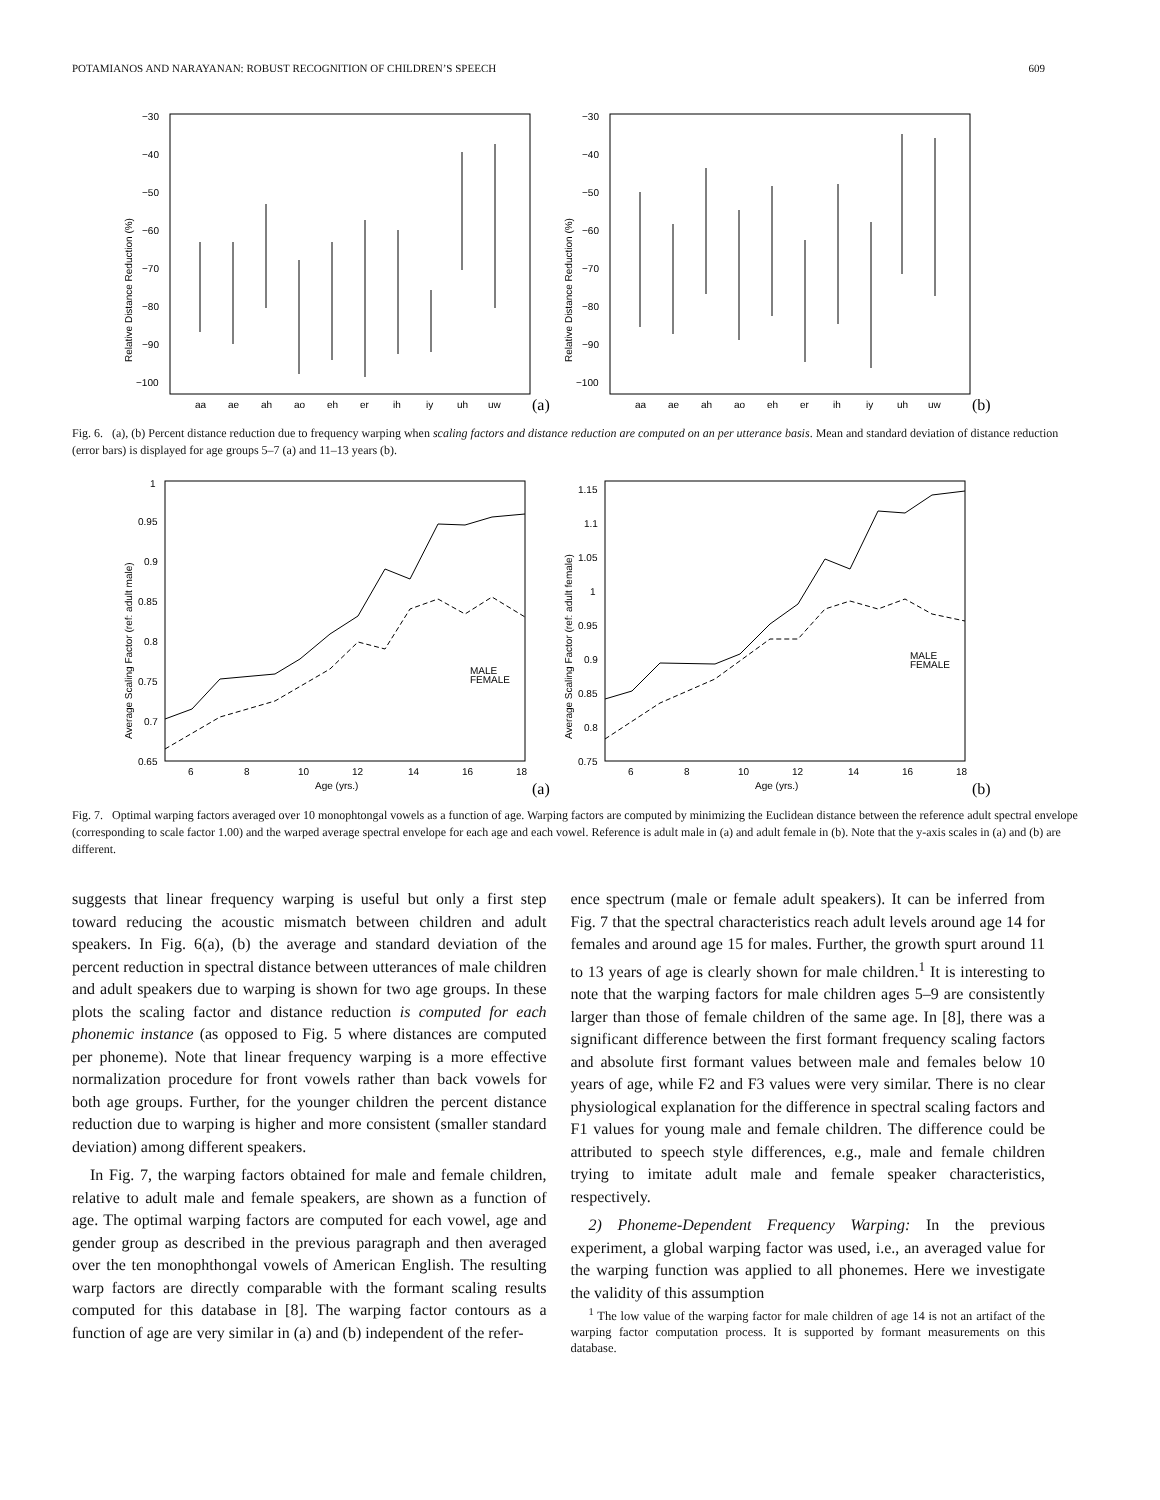POTAMIANOS AND NARAYANAN: ROBUST RECOGNITION OF CHILDREN’S SPEECH 609
Relative Distance Reduction (%)
−30
−40
−50
−60
−70
−80
−90
−100
aa
ae
ah
ao
eh
er
ih
iy
uh
uw
(a)
Relative Distance Reduction (%)
−30
−40
−50
−60
−70
−80
−90
−100
aa
ae
ah
ao
eh
er
ih
iy
uh
uw
(b)
Fig. 6. (a), (b) Percent distance reduction due to frequency warping when scaling factors and distance reduction are computed on an per utterance basis. Mean and standard deviation of distance reduction (error bars) is displayed for age groups 5–7 (a) and 11–13 years (b).
Average Scaling Factor (ref: adult male)
1
0.95
0.9
0.85
0.8
0.75
0.7
0.65
6
8
10
12
14
16
18
Age (yrs.)
(a)
MALE
FEMALE
Average Scaling Factor (ref: adult female)
1.15
1.1
1.05
1
0.95
0.9
0.85
0.8
0.75
6
8
10
12
14
16
18
Age (yrs.)
(b)
MALE
FEMALE
Fig. 7. Optimal warping factors averaged over 10 monophtongal vowels as a function of age. Warping factors are computed by minimizing the Euclidean distance between the reference adult spectral envelope (corresponding to scale factor 1.00) and the warped average spectral envelope for each age and each vowel. Reference is adult male in (a) and adult female in (b). Note that the y-axis scales in (a) and (b) are different.
suggests that linear frequency warping is useful but only a first step toward reducing the acoustic mismatch between children and adult speakers. In Fig. 6(a), (b) the average and standard deviation of the percent reduction in spectral distance between utterances of male children and adult speakers due to warping is shown for two age groups. In these plots the scaling factor and distance reduction is computed for each phonemic instance (as opposed to Fig. 5 where distances are computed per phoneme). Note that linear frequency warping is a more effective normalization procedure for front vowels rather than back vowels for both age groups. Further, for the younger children the percent distance reduction due to warping is higher and more consistent (smaller standard deviation) among different speakers.
In Fig. 7, the warping factors obtained for male and female children, relative to adult male and female speakers, are shown as a function of age. The optimal warping factors are computed for each vowel, age and gender group as described in the previous paragraph and then averaged over the ten monophthongal vowels of American English. The resulting warp factors are directly comparable with the formant scaling results computed for this database in [8]. The warping factor contours as a function of age are very similar in (a) and (b) independent of the refer-
ence spectrum (male or female adult speakers). It can be inferred from Fig. 7 that the spectral characteristics reach adult levels around age 14 for females and around age 15 for males. Further, the growth spurt around 11 to 13 years of age is clearly shown for male children.<sup>1</sup> It is interesting to note that the warping factors for male children ages 5–9 are consistently larger than those of female children of the same age. In [8], there was a significant difference between the first formant frequency scaling factors and absolute first formant values between male and females below 10 years of age, while F2 and F3 values were very similar. There is no clear physiological explanation for the difference in spectral scaling factors and F1 values for young male and female children. The difference could be attributed to speech style differences, e.g., male and female children trying to imitate adult male and female speaker characteristics, respectively.
2) Phoneme-Dependent Frequency Warping: In the previous experiment, a global warping factor was used, i.e., an averaged value for the warping function was applied to all phonemes. Here we investigate the validity of this assumption
<sup>1</sup> The low value of the warping factor for male children of age 14 is not an artifact of the warping factor computation process. It is supported by formant measurements on this database.